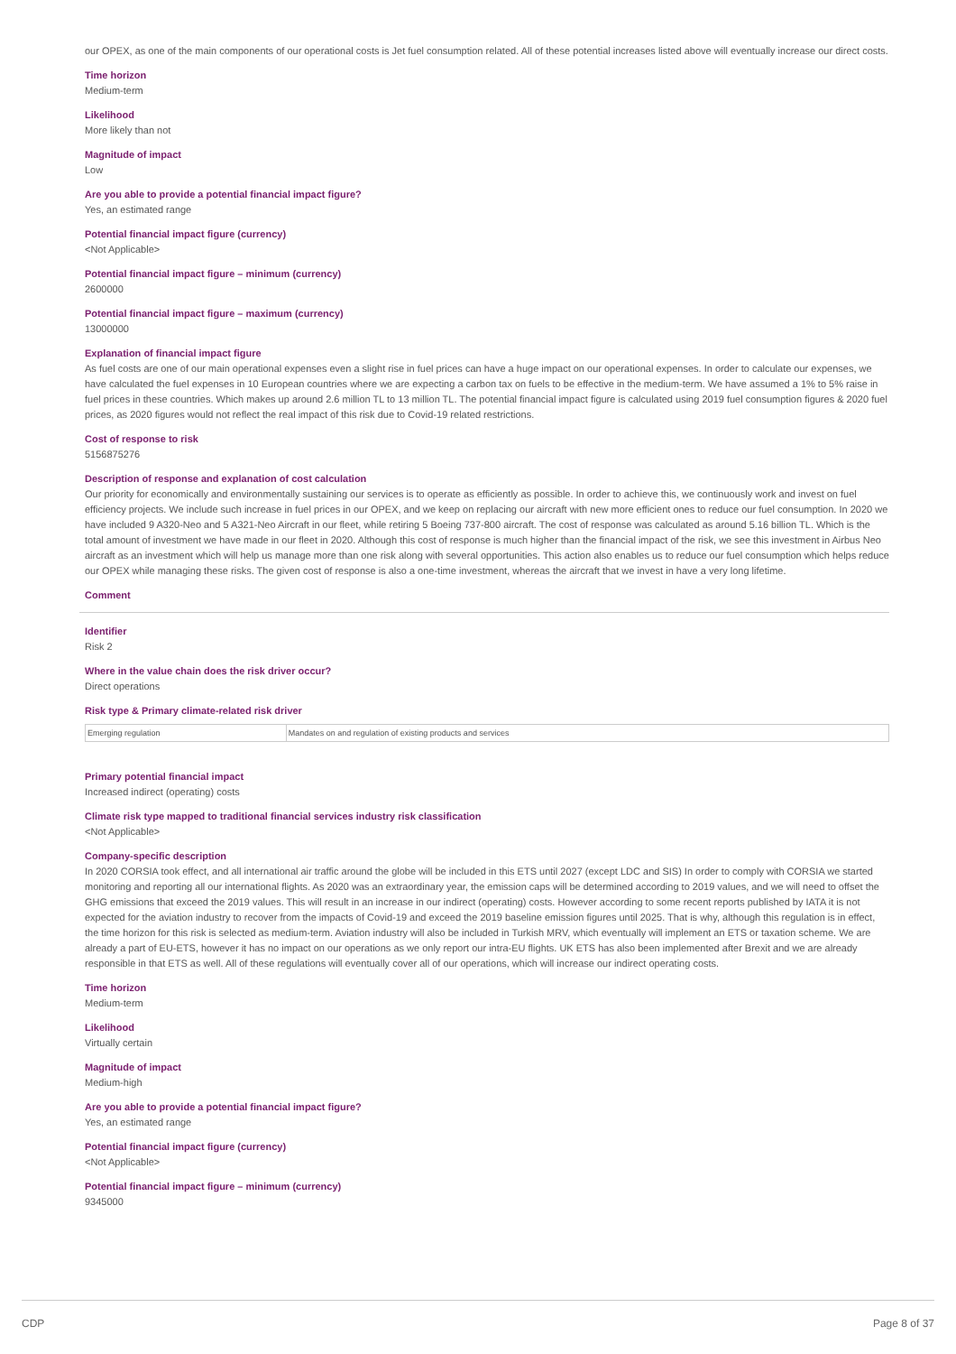our OPEX, as one of the main components of our operational costs is Jet fuel consumption related. All of these potential increases listed above will eventually increase our direct costs.
Time horizon
Medium-term
Likelihood
More likely than not
Magnitude of impact
Low
Are you able to provide a potential financial impact figure?
Yes, an estimated range
Potential financial impact figure (currency)
<Not Applicable>
Potential financial impact figure – minimum (currency)
2600000
Potential financial impact figure – maximum (currency)
13000000
Explanation of financial impact figure
As fuel costs are one of our main operational expenses even a slight rise in fuel prices can have a huge impact on our operational expenses. In order to calculate our expenses, we have calculated the fuel expenses in 10 European countries where we are expecting a carbon tax on fuels to be effective in the medium-term. We have assumed a 1% to 5% raise in fuel prices in these countries. Which makes up around 2.6 million TL to 13 million TL. The potential financial impact figure is calculated using 2019 fuel consumption figures & 2020 fuel prices, as 2020 figures would not reflect the real impact of this risk due to Covid-19 related restrictions.
Cost of response to risk
5156875276
Description of response and explanation of cost calculation
Our priority for economically and environmentally sustaining our services is to operate as efficiently as possible. In order to achieve this, we continuously work and invest on fuel efficiency projects. We include such increase in fuel prices in our OPEX, and we keep on replacing our aircraft with new more efficient ones to reduce our fuel consumption. In 2020 we have included 9 A320-Neo and 5 A321-Neo Aircraft in our fleet, while retiring 5 Boeing 737-800 aircraft. The cost of response was calculated as around 5.16 billion TL. Which is the total amount of investment we have made in our fleet in 2020. Although this cost of response is much higher than the financial impact of the risk, we see this investment in Airbus Neo aircraft as an investment which will help us manage more than one risk along with several opportunities. This action also enables us to reduce our fuel consumption which helps reduce our OPEX while managing these risks. The given cost of response is also a one-time investment, whereas the aircraft that we invest in have a very long lifetime.
Comment
Identifier
Risk 2
Where in the value chain does the risk driver occur?
Direct operations
Risk type & Primary climate-related risk driver
| Emerging regulation | Mandates on and regulation of existing products and services |
Primary potential financial impact
Increased indirect (operating) costs
Climate risk type mapped to traditional financial services industry risk classification
<Not Applicable>
Company-specific description
In 2020 CORSIA took effect, and all international air traffic around the globe will be included in this ETS until 2027 (except LDC and SIS) In order to comply with CORSIA we started monitoring and reporting all our international flights. As 2020 was an extraordinary year, the emission caps will be determined according to 2019 values, and we will need to offset the GHG emissions that exceed the 2019 values. This will result in an increase in our indirect (operating) costs. However according to some recent reports published by IATA it is not expected for the aviation industry to recover from the impacts of Covid-19 and exceed the 2019 baseline emission figures until 2025. That is why, although this regulation is in effect, the time horizon for this risk is selected as medium-term. Aviation industry will also be included in Turkish MRV, which eventually will implement an ETS or taxation scheme. We are already a part of EU-ETS, however it has no impact on our operations as we only report our intra-EU flights. UK ETS has also been implemented after Brexit and we are already responsible in that ETS as well. All of these regulations will eventually cover all of our operations, which will increase our indirect operating costs.
Time horizon
Medium-term
Likelihood
Virtually certain
Magnitude of impact
Medium-high
Are you able to provide a potential financial impact figure?
Yes, an estimated range
Potential financial impact figure (currency)
<Not Applicable>
Potential financial impact figure – minimum (currency)
9345000
CDP Page 8 of 37